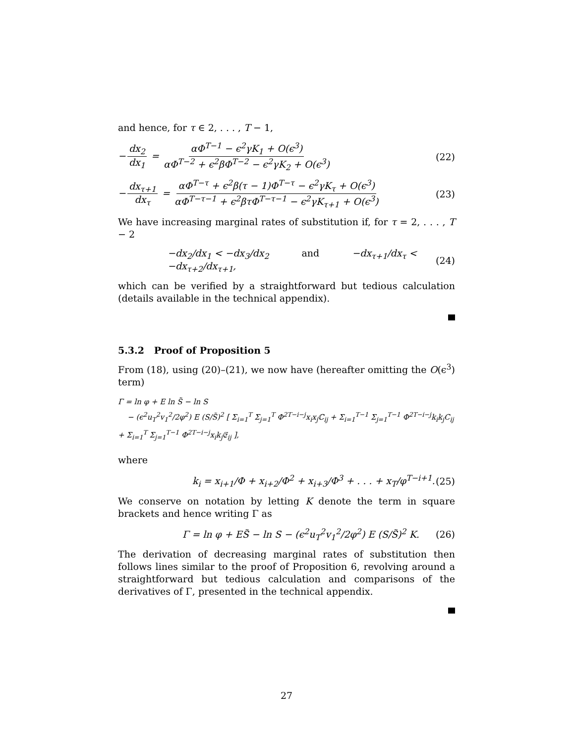and hence, for τ ∈ 2, . . . , T − 1,
− dx<sub>2</sub> dx<sub>1</sub> = αΦ<sup>T−1</sup> − ϵ<sup>2</sup>γK<sub>1</sub> + O(ϵ<sup>3</sup>) αΦ<sup>T−2</sup> + ϵ<sup>2</sup>βΦ<sup>T−2</sup> − ϵ<sup>2</sup>γK<sub>2</sub> + O(ϵ<sup>3</sup>) (22)
− dx<sub>τ+1</sub> dx<sub>τ</sub> = αΦ<sup>T−τ</sup> + ϵ<sup>2</sup>β(τ − 1)Φ<sup>T−τ</sup> − ϵ<sup>2</sup>γK<sub>τ</sub> + O(ϵ<sup>3</sup>) αΦ<sup>T−τ−1</sup> + ϵ<sup>2</sup>βτΦ<sup>T−τ−1</sup> − ϵ<sup>2</sup>γK<sub>τ+1</sub> + O(ϵ<sup>3</sup>) (23)
We have increasing marginal rates of substitution if, for τ = 2, . . . , T − 2
−dx<sub>2</sub>/dx<sub>1</sub> < −dx<sub>3</sub>/dx<sub>2</sub> and −dx<sub>τ+1</sub>/dx<sub>τ</sub> < −dx<sub>τ+2</sub>/dx<sub>τ+1</sub>, (24)
which can be verified by a straightforward but tedious calculation (details available in the technical appendix).
5.3.2 Proof of Proposition 5
From (18), using (20)–(21), we now have (hereafter omitting the O(ϵ<sup>3</sup>) term)
Γ = ln φ + E ln S̃ − ln S
− (ϵ<sup>2</sup>u<sub>T</sub><sup>2</sup>v<sub>1</sub><sup>2</sup>/2φ<sup>2</sup>) E (S/S̃)<sup>2</sup> [ Σ<sub>i=1</sub><sup>T</sup> Σ<sub>j=1</sub><sup>T</sup> Φ<sup>2T−i−j</sup>x<sub>i</sub>x<sub>j</sub>ℂ<sub>ij</sub> + Σ<sub>i=1</sub><sup>T−1</sup> Σ<sub>j=1</sub><sup>T−1</sup> Φ<sup>2T−i−j</sup>k<sub>i</sub>k<sub>j</sub>C<sub>ij</sub> + Σ<sub>i=1</sub><sup>T</sup> Σ<sub>j=1</sub><sup>T−1</sup> Φ<sup>2T−i−j</sup>x<sub>i</sub>k<sub>j</sub>𝔈<sub>ij</sub> ],
where
k<sub>i</sub> = x<sub>i+1</sub>/Φ + x<sub>i+2</sub>/Φ<sup>2</sup> + x<sub>i+3</sub>/Φ<sup>3</sup> + . . . + x<sub>T</sub>/φ<sup>T−i+1</sup>. (25)
We conserve on notation by letting K denote the term in square brackets and hence writing Γ as
Γ = ln φ + ES̃ − ln S − (ϵ<sup>2</sup>u<sub>T</sub><sup>2</sup>v<sub>1</sub><sup>2</sup>/2φ<sup>2</sup>) E (S/S̃)<sup>2</sup> K. (26)
The derivation of decreasing marginal rates of substitution then follows lines similar to the proof of Proposition 6, revolving around a straightforward but tedious calculation and comparisons of the derivatives of Γ, presented in the technical appendix.
27